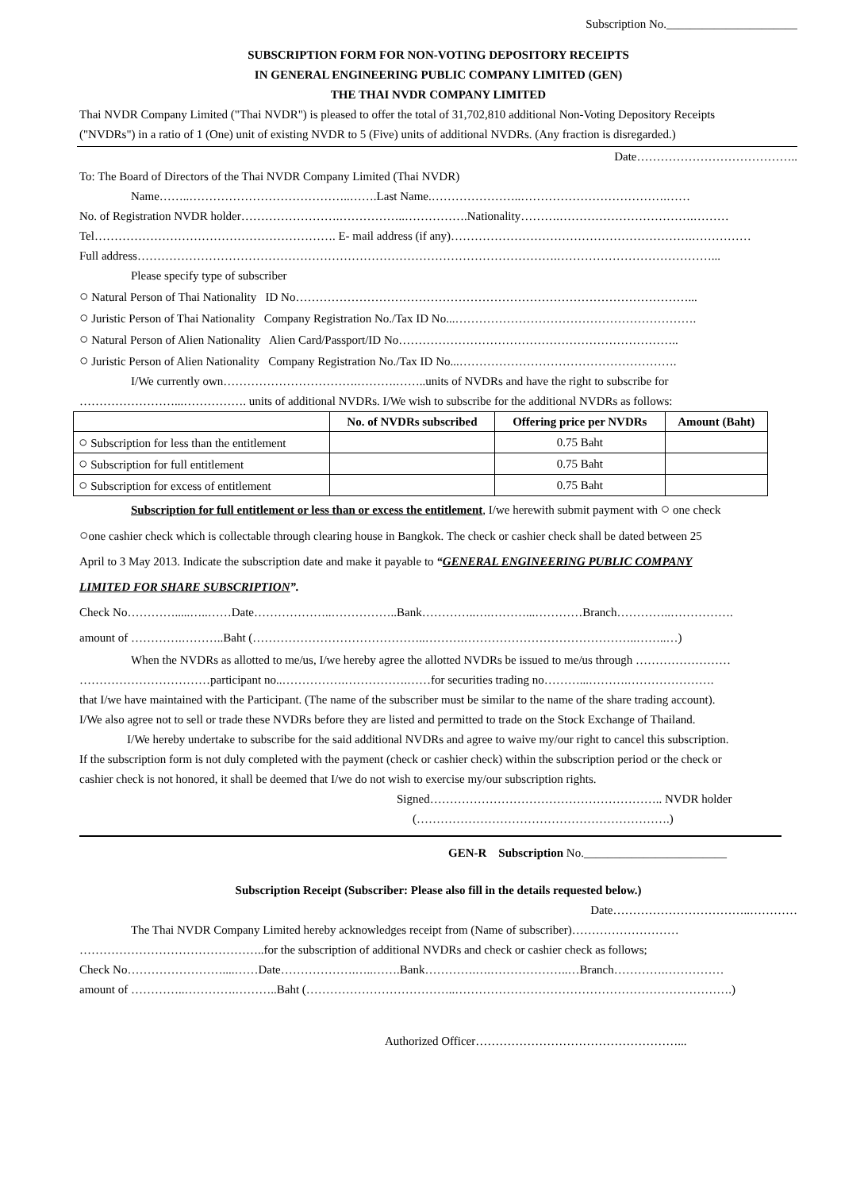Subscription No.______________________
SUBSCRIPTION FORM FOR NON-VOTING DEPOSITORY RECEIPTS
IN GENERAL ENGINEERING PUBLIC COMPANY LIMITED (GEN)
THE THAI NVDR COMPANY LIMITED
Thai NVDR Company Limited ("Thai NVDR") is pleased to offer the total of 31,702,810 additional Non-Voting Depository Receipts
("NVDRs") in a ratio of 1 (One) unit of existing NVDR to 5 (Five) units of additional NVDRs. (Any fraction is disregarded.)
Date…………………………………..
To: The Board of Directors of the Thai NVDR Company Limited (Thai NVDR)
Name……..…………………………………..…….Last Name.…………………..……………………………….……
No. of Registration NVDR holder…………………….……………..…………….Nationality……….…………………………….………
Tel……………………………………………………. E- mail address (if any)…………………………………………………….……………
Full address…………………………………………………………………………………………….…………………………………...
Please specify type of subscriber
○ Natural Person of Thai Nationality ID No………………………………………………………………………………………...
○ Juristic Person of Thai Nationality Company Registration No./Tax ID No...…………………………………………………….
○ Natural Person of Alien Nationality Alien Card/Passport/ID No……………………………………………………………..
○ Juristic Person of Alien Nationality Company Registration No./Tax ID No...……………………………………………….
I/We currently own…………………………….……….……..units of NVDRs and have the right to subscribe for
……………………...……………. units of additional NVDRs. I/We wish to subscribe for the additional NVDRs as follows:
| | No. of NVDRs subscribed | Offering price per NVDRs | Amount (Baht) |
| --- | --- | --- | --- |
| ○ Subscription for less than the entitlement | | 0.75 Baht | |
| ○ Subscription for full entitlement | | 0.75 Baht | |
| ○ Subscription for excess of entitlement | | 0.75 Baht | |
Subscription for full entitlement or less than or excess the entitlement, I/we herewith submit payment with ○ one check
○one cashier check which is collectable through clearing house in Bangkok. The check or cashier check shall be dated between 25
April to 3 May 2013. Indicate the subscription date and make it payable to “GENERAL ENGINEERING PUBLIC COMPANY
LIMITED FOR SHARE SUBSCRIPTION”.
Check No………….....…..……Date………………..……………..Bank…………..….………...…………Branch…………..…………….
amount of ………….………..Baht (……………………………………..……….……………………………………..……..…)
When the NVDRs as allotted to me/us, I/we hereby agree the allotted NVDRs be issued to me/us through ……………………
……………………………participant no..…………….…………….……for securities trading no………...……….………………….
that I/we have maintained with the Participant. (The name of the subscriber must be similar to the name of the share trading account).
I/We also agree not to sell or trade these NVDRs before they are listed and permitted to trade on the Stock Exchange of Thailand.
I/We hereby undertake to subscribe for the said additional NVDRs and agree to waive my/our right to cancel this subscription.
If the subscription form is not duly completed with the payment (check or cashier check) within the subscription period or the check or
cashier check is not honored, it shall be deemed that I/we do not wish to exercise my/our subscription rights.
Signed………………………………………………….. NVDR holder
(……………………………………………………….)
GEN-R Subscription No.________________________
Subscription Receipt (Subscriber: Please also fill in the details requested below.)
Date……………………………..…………
The Thai NVDR Company Limited hereby acknowledges receipt from (Name of subscriber)………………………
………………………………………..for the subscription of additional NVDRs and check or cashier check as follows;
Check No……………………....……Date……………….…..…….Bank………….….………………..…Branch………….……………
amount of …………..………….………..Baht (………………………………..…………………………………………………………….)
Authorized Officer……………………………………………...